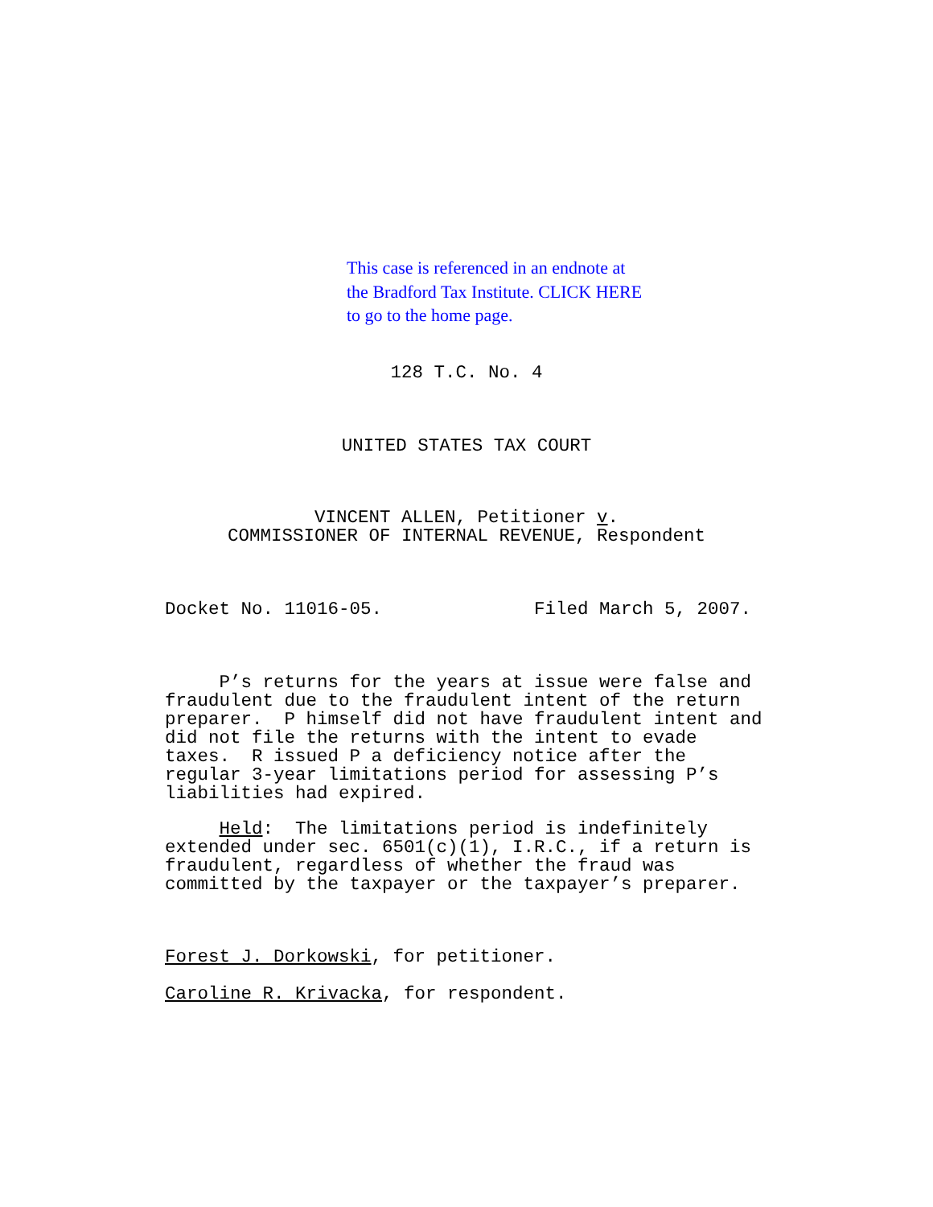This case is referenced in an endnote at
the Bradford Tax Institute. CLICK HERE
to go to the home page.
128 T.C. No. 4
UNITED STATES TAX COURT
VINCENT ALLEN, Petitioner v.
COMMISSIONER OF INTERNAL REVENUE, Respondent
Docket No. 11016-05. Filed March 5, 2007.
P’s returns for the years at issue were false and fraudulent due to the fraudulent intent of the return preparer. P himself did not have fraudulent intent and did not file the returns with the intent to evade taxes. R issued P a deficiency notice after the regular 3-year limitations period for assessing P’s liabilities had expired.
Held: The limitations period is indefinitely extended under sec. 6501(c)(1), I.R.C., if a return is fraudulent, regardless of whether the fraud was committed by the taxpayer or the taxpayer’s preparer.
Forest J. Dorkowski, for petitioner.
Caroline R. Krivacka, for respondent.